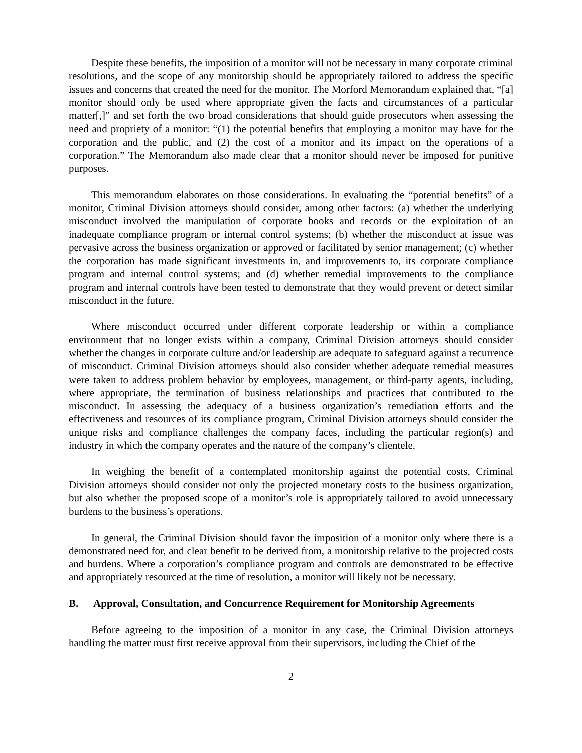Despite these benefits, the imposition of a monitor will not be necessary in many corporate criminal resolutions, and the scope of any monitorship should be appropriately tailored to address the specific issues and concerns that created the need for the monitor. The Morford Memorandum explained that, “[a] monitor should only be used where appropriate given the facts and circumstances of a particular matter[,]” and set forth the two broad considerations that should guide prosecutors when assessing the need and propriety of a monitor: “(1) the potential benefits that employing a monitor may have for the corporation and the public, and (2) the cost of a monitor and its impact on the operations of a corporation.” The Memorandum also made clear that a monitor should never be imposed for punitive purposes.
This memorandum elaborates on those considerations. In evaluating the “potential benefits” of a monitor, Criminal Division attorneys should consider, among other factors: (a) whether the underlying misconduct involved the manipulation of corporate books and records or the exploitation of an inadequate compliance program or internal control systems; (b) whether the misconduct at issue was pervasive across the business organization or approved or facilitated by senior management; (c) whether the corporation has made significant investments in, and improvements to, its corporate compliance program and internal control systems; and (d) whether remedial improvements to the compliance program and internal controls have been tested to demonstrate that they would prevent or detect similar misconduct in the future.
Where misconduct occurred under different corporate leadership or within a compliance environment that no longer exists within a company, Criminal Division attorneys should consider whether the changes in corporate culture and/or leadership are adequate to safeguard against a recurrence of misconduct. Criminal Division attorneys should also consider whether adequate remedial measures were taken to address problem behavior by employees, management, or third-party agents, including, where appropriate, the termination of business relationships and practices that contributed to the misconduct. In assessing the adequacy of a business organization’s remediation efforts and the effectiveness and resources of its compliance program, Criminal Division attorneys should consider the unique risks and compliance challenges the company faces, including the particular region(s) and industry in which the company operates and the nature of the company’s clientele.
In weighing the benefit of a contemplated monitorship against the potential costs, Criminal Division attorneys should consider not only the projected monetary costs to the business organization, but also whether the proposed scope of a monitor’s role is appropriately tailored to avoid unnecessary burdens to the business’s operations.
In general, the Criminal Division should favor the imposition of a monitor only where there is a demonstrated need for, and clear benefit to be derived from, a monitorship relative to the projected costs and burdens. Where a corporation’s compliance program and controls are demonstrated to be effective and appropriately resourced at the time of resolution, a monitor will likely not be necessary.
B. Approval, Consultation, and Concurrence Requirement for Monitorship Agreements
Before agreeing to the imposition of a monitor in any case, the Criminal Division attorneys handling the matter must first receive approval from their supervisors, including the Chief of the
2